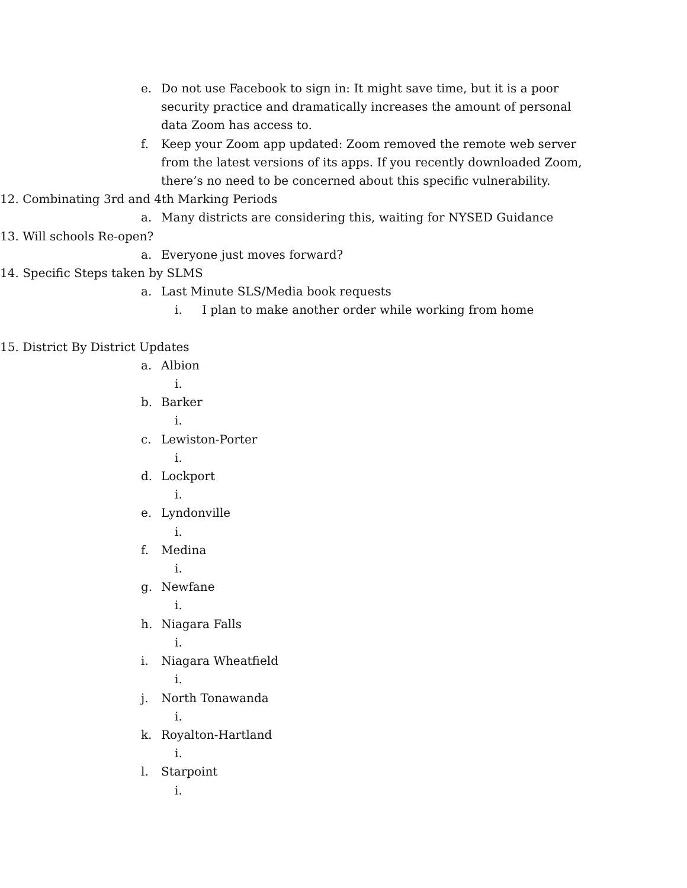e. Do not use Facebook to sign in: It might save time, but it is a poor security practice and dramatically increases the amount of personal data Zoom has access to.
f. Keep your Zoom app updated: Zoom removed the remote web server from the latest versions of its apps. If you recently downloaded Zoom, there’s no need to be concerned about this specific vulnerability.
12. Combinating 3rd and 4th Marking Periods
a. Many districts are considering this, waiting for NYSED Guidance
13. Will schools Re-open?
a. Everyone just moves forward?
14. Specific Steps taken by SLMS
a. Last Minute SLS/Media book requests
i. I plan to make another order while working from home
15. District By District Updates
a. Albion
i.
b. Barker
i.
c. Lewiston-Porter
i.
d. Lockport
i.
e. Lyndonville
i.
f. Medina
i.
g. Newfane
i.
h. Niagara Falls
i.
i. Niagara Wheatfield
i.
j. North Tonawanda
i.
k. Royalton-Hartland
i.
l. Starpoint
i.